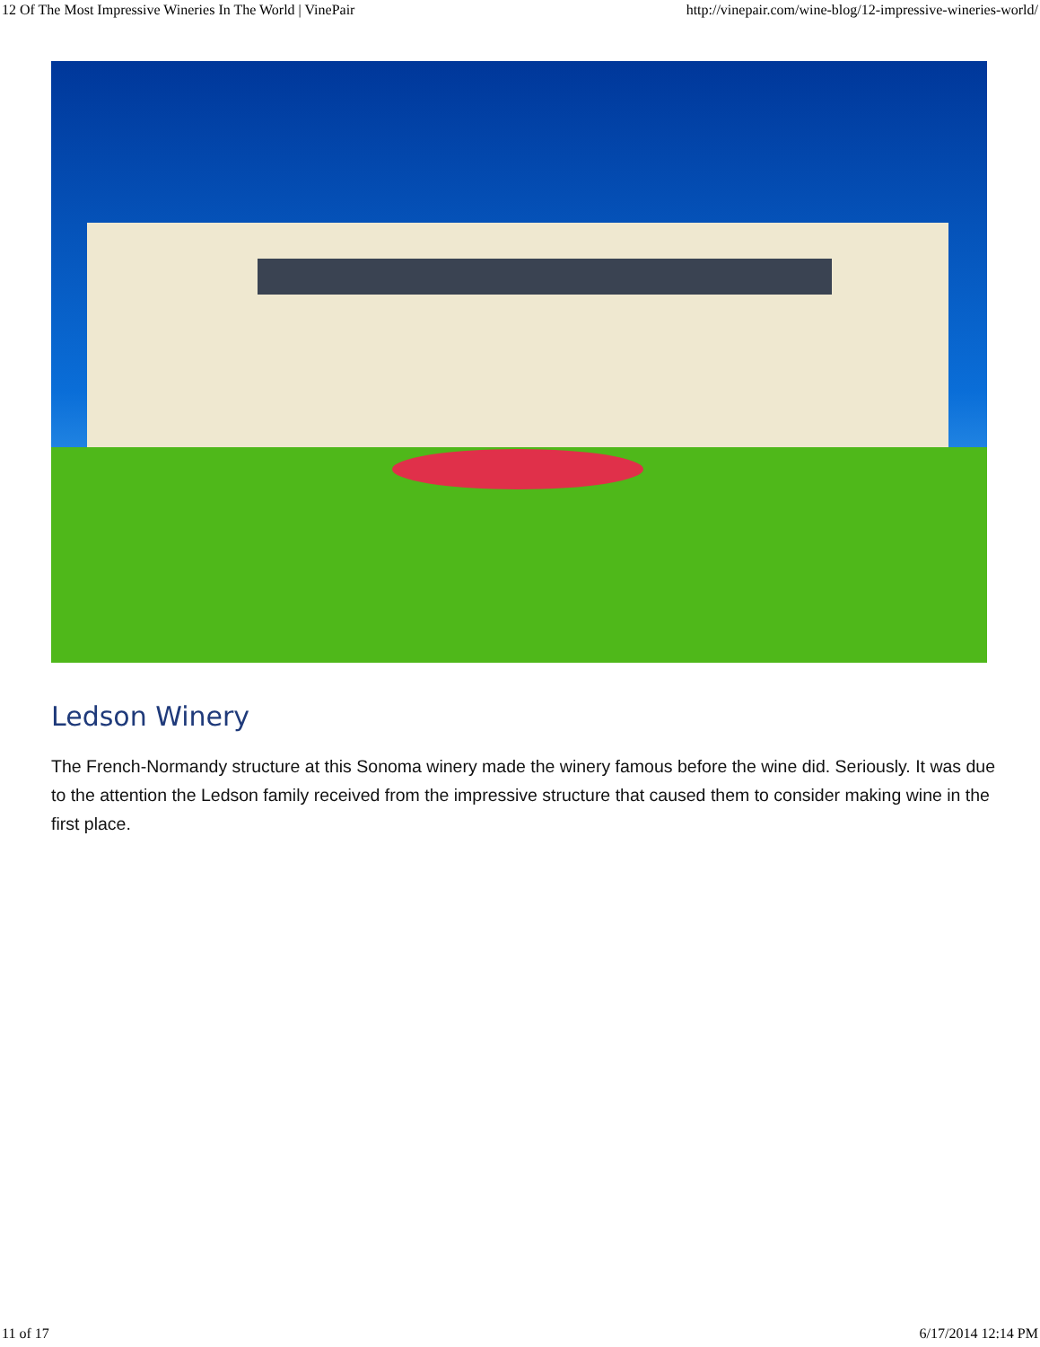12 Of The Most Impressive Wineries In The World | VinePair http://vinepair.com/wine-blog/12-impressive-wineries-world/
Ledson Winery
The French-Normandy structure at this Sonoma winery made the winery famous before the wine did. Seriously. It was due to the attention the Ledson family received from the impressive structure that caused them to consider making wine in the first place.
11 of 17 6/17/2014 12:14 PM